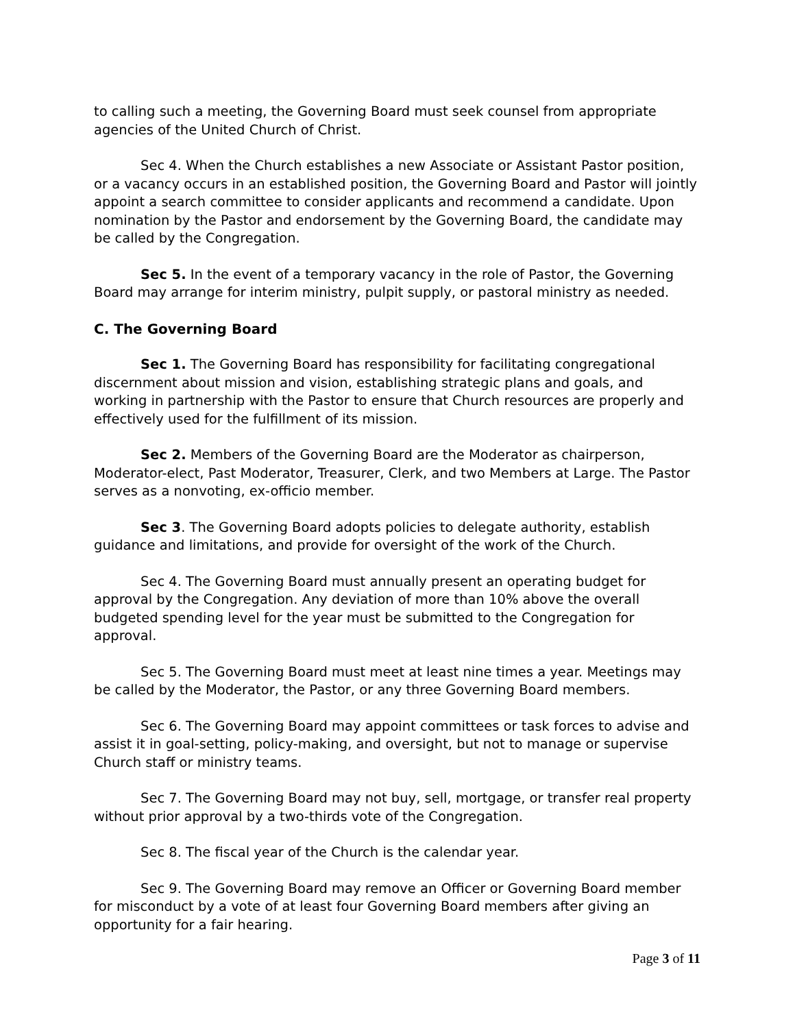to calling such a meeting, the Governing Board must seek counsel from appropriate agencies of the United Church of Christ.
Sec 4. When the Church establishes a new Associate or Assistant Pastor position, or a vacancy occurs in an established position, the Governing Board and Pastor will jointly appoint a search committee to consider applicants and recommend a candidate. Upon nomination by the Pastor and endorsement by the Governing Board, the candidate may be called by the Congregation.
Sec 5. In the event of a temporary vacancy in the role of Pastor, the Governing Board may arrange for interim ministry, pulpit supply, or pastoral ministry as needed.
C. The Governing Board
Sec 1. The Governing Board has responsibility for facilitating congregational discernment about mission and vision, establishing strategic plans and goals, and working in partnership with the Pastor to ensure that Church resources are properly and effectively used for the fulfillment of its mission.
Sec 2. Members of the Governing Board are the Moderator as chairperson, Moderator-elect, Past Moderator, Treasurer, Clerk, and two Members at Large. The Pastor serves as a nonvoting, ex-officio member.
Sec 3. The Governing Board adopts policies to delegate authority, establish guidance and limitations, and provide for oversight of the work of the Church.
Sec 4. The Governing Board must annually present an operating budget for approval by the Congregation. Any deviation of more than 10% above the overall budgeted spending level for the year must be submitted to the Congregation for approval.
Sec 5. The Governing Board must meet at least nine times a year. Meetings may be called by the Moderator, the Pastor, or any three Governing Board members.
Sec 6. The Governing Board may appoint committees or task forces to advise and assist it in goal-setting, policy-making, and oversight, but not to manage or supervise Church staff or ministry teams.
Sec 7. The Governing Board may not buy, sell, mortgage, or transfer real property without prior approval by a two-thirds vote of the Congregation.
Sec 8. The fiscal year of the Church is the calendar year.
Sec 9. The Governing Board may remove an Officer or Governing Board member for misconduct by a vote of at least four Governing Board members after giving an opportunity for a fair hearing.
Page 3 of 11